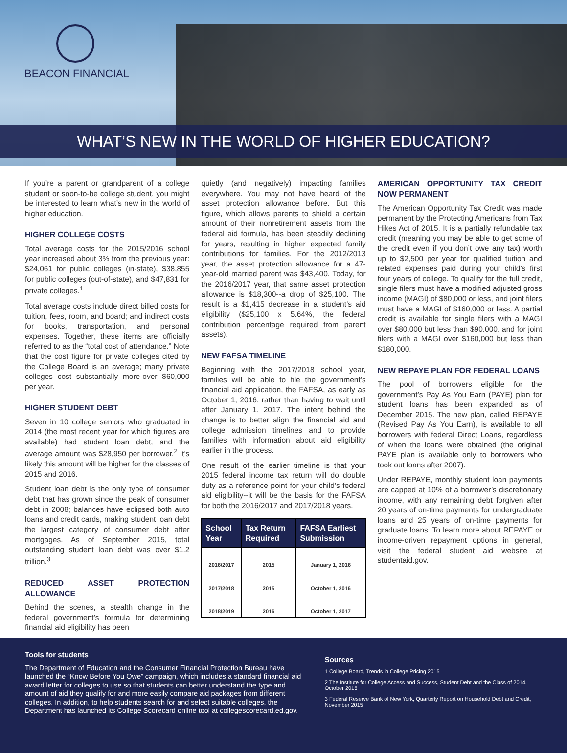BEACON FINANCIAL
WHAT’S NEW IN THE WORLD OF HIGHER EDUCATION?
If you’re a parent or grandparent of a college student or soon-to-be college student, you might be interested to learn what’s new in the world of higher education.
HIGHER COLLEGE COSTS
Total average costs for the 2015/2016 school year increased about 3% from the previous year: $24,061 for public colleges (in-state), $38,855 for public colleges (out-of-state), and $47,831 for private colleges.<sup>1</sup>
Total average costs include direct billed costs for tuition, fees, room, and board; and indirect costs for books, transportation, and personal expenses. Together, these items are officially referred to as the “total cost of attendance.” Note that the cost figure for private colleges cited by the College Board is an average; many private colleges cost substantially more-over $60,000 per year.
HIGHER STUDENT DEBT
Seven in 10 college seniors who graduated in 2014 (the most recent year for which figures are available) had student loan debt, and the average amount was $28,950 per borrower.<sup>2</sup> It’s likely this amount will be higher for the classes of 2015 and 2016.
Student loan debt is the only type of consumer debt that has grown since the peak of consumer debt in 2008; balances have eclipsed both auto loans and credit cards, making student loan debt the largest category of consumer debt after mortgages. As of September 2015, total outstanding student loan debt was over $1.2 trillion.<sup>3</sup>
REDUCED ASSET PROTECTION ALLOWANCE
Behind the scenes, a stealth change in the federal government’s formula for determining financial aid eligibility has been
quietly (and negatively) impacting families everywhere. You may not have heard of the asset protection allowance before. But this figure, which allows parents to shield a certain amount of their nonretirement assets from the federal aid formula, has been steadily declining for years, resulting in higher expected family contributions for families. For the 2012/2013 year, the asset protection allowance for a 47-year-old married parent was $43,400. Today, for the 2016/2017 year, that same asset protection allowance is $18,300--a drop of $25,100. The result is a $1,415 decrease in a student’s aid eligibility ($25,100 x 5.64%, the federal contribution percentage required from parent assets).
NEW FAFSA TIMELINE
Beginning with the 2017/2018 school year, families will be able to file the government’s financial aid application, the FAFSA, as early as October 1, 2016, rather than having to wait until after January 1, 2017. The intent behind the change is to better align the financial aid and college admission timelines and to provide families with information about aid eligibility earlier in the process.
One result of the earlier timeline is that your 2015 federal income tax return will do double duty as a reference point for your child’s federal aid eligibility--it will be the basis for the FAFSA for both the 2016/2017 and 2017/2018 years.
| School Year | Tax Return Required | FAFSA Earliest Submission |
| --- | --- | --- |
| 2016/2017 | 2015 | January 1, 2016 |
| 2017/2018 | 2015 | October 1, 2016 |
| 2018/2019 | 2016 | October 1, 2017 |
AMERICAN OPPORTUNITY TAX CREDIT NOW PERMANENT
The American Opportunity Tax Credit was made permanent by the Protecting Americans from Tax Hikes Act of 2015. It is a partially refundable tax credit (meaning you may be able to get some of the credit even if you don’t owe any tax) worth up to $2,500 per year for qualified tuition and related expenses paid during your child’s first four years of college. To qualify for the full credit, single filers must have a modified adjusted gross income (MAGI) of $80,000 or less, and joint filers must have a MAGI of $160,000 or less. A partial credit is available for single filers with a MAGI over $80,000 but less than $90,000, and for joint filers with a MAGI over $160,000 but less than $180,000.
NEW REPAYE PLAN FOR FEDERAL LOANS
The pool of borrowers eligible for the government’s Pay As You Earn (PAYE) plan for student loans has been expanded as of December 2015. The new plan, called REPAYE (Revised Pay As You Earn), is available to all borrowers with federal Direct Loans, regardless of when the loans were obtained (the original PAYE plan is available only to borrowers who took out loans after 2007).
Under REPAYE, monthly student loan payments are capped at 10% of a borrower’s discretionary income, with any remaining debt forgiven after 20 years of on-time payments for undergraduate loans and 25 years of on-time payments for graduate loans. To learn more about REPAYE or income-driven repayment options in general, visit the federal student aid website at studentaid.gov.
Tools for students
The Department of Education and the Consumer Financial Protection Bureau have launched the “Know Before You Owe” campaign, which includes a standard financial aid award letter for colleges to use so that students can better understand the type and amount of aid they qualify for and more easily compare aid packages from different colleges. In addition, to help students search for and select suitable colleges, the Department has launched its College Scorecard online tool at collegescorecard.ed.gov.
Sources
1 College Board, Trends in College Pricing 2015
2 The Institute for College Access and Success, Student Debt and the Class of 2014, October 2015
3 Federal Reserve Bank of New York, Quarterly Report on Household Debt and Credit, November 2015